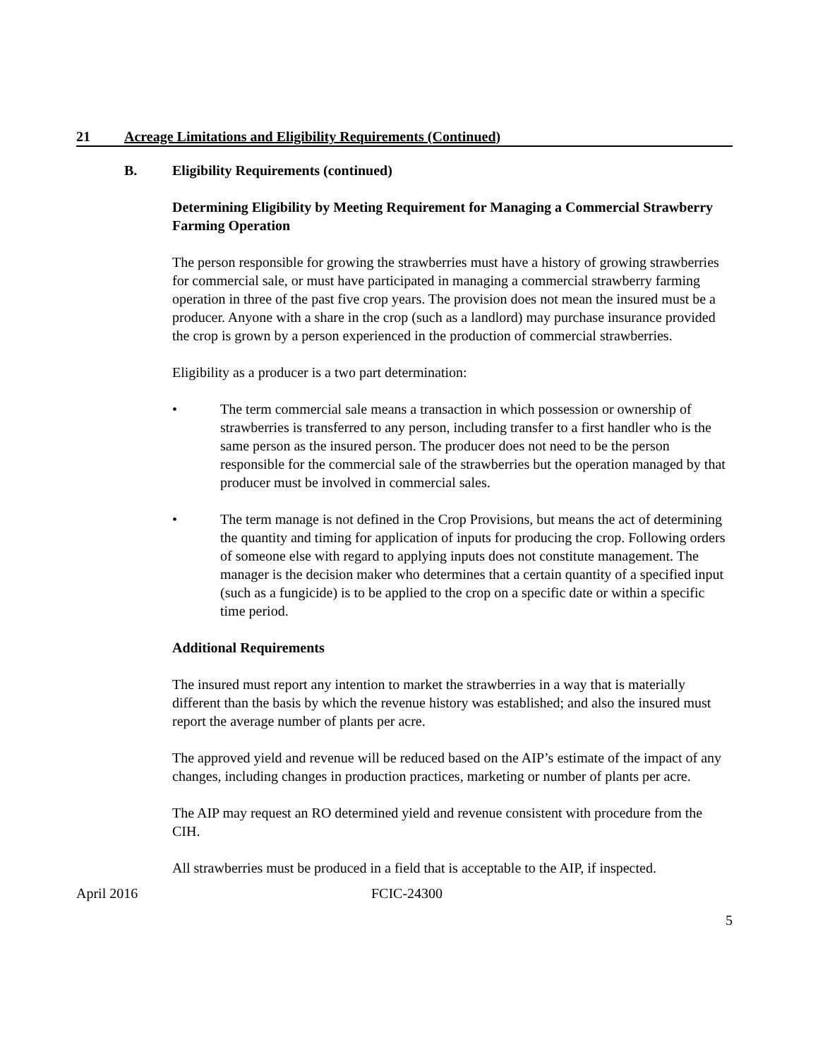21 Acreage Limitations and Eligibility Requirements (Continued)
B. Eligibility Requirements (continued)
Determining Eligibility by Meeting Requirement for Managing a Commercial Strawberry Farming Operation
The person responsible for growing the strawberries must have a history of growing strawberries for commercial sale, or must have participated in managing a commercial strawberry farming operation in three of the past five crop years. The provision does not mean the insured must be a producer. Anyone with a share in the crop (such as a landlord) may purchase insurance provided the crop is grown by a person experienced in the production of commercial strawberries.
Eligibility as a producer is a two part determination:
• The term commercial sale means a transaction in which possession or ownership of strawberries is transferred to any person, including transfer to a first handler who is the same person as the insured person. The producer does not need to be the person responsible for the commercial sale of the strawberries but the operation managed by that producer must be involved in commercial sales.
• The term manage is not defined in the Crop Provisions, but means the act of determining the quantity and timing for application of inputs for producing the crop. Following orders of someone else with regard to applying inputs does not constitute management. The manager is the decision maker who determines that a certain quantity of a specified input (such as a fungicide) is to be applied to the crop on a specific date or within a specific time period.
Additional Requirements
The insured must report any intention to market the strawberries in a way that is materially different than the basis by which the revenue history was established; and also the insured must report the average number of plants per acre.
The approved yield and revenue will be reduced based on the AIP’s estimate of the impact of any changes, including changes in production practices, marketing or number of plants per acre.
The AIP may request an RO determined yield and revenue consistent with procedure from the CIH.
All strawberries must be produced in a field that is acceptable to the AIP, if inspected.
April 2016 FCIC-24300
5